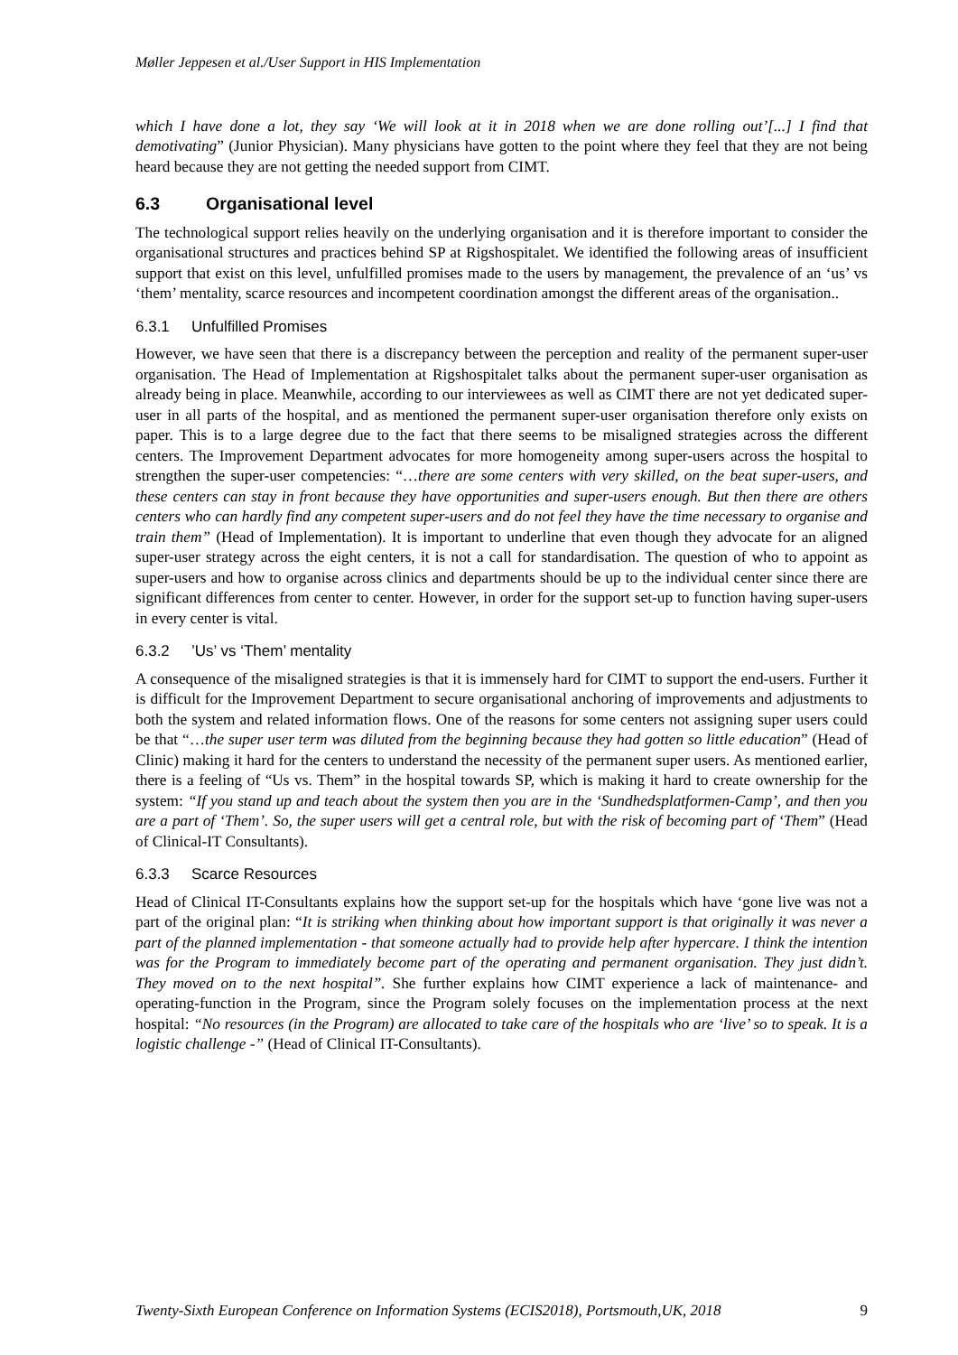Møller Jeppesen et al./User Support in HIS Implementation
which I have done a lot, they say ‘We will look at it in 2018 when we are done rolling out’[...] I find that demotivating” (Junior Physician). Many physicians have gotten to the point where they feel that they are not being heard because they are not getting the needed support from CIMT.
6.3 Organisational level
The technological support relies heavily on the underlying organisation and it is therefore important to consider the organisational structures and practices behind SP at Rigshospitalet. We identified the following areas of insufficient support that exist on this level, unfulfilled promises made to the users by management, the prevalence of an ‘us’ vs ‘them’ mentality, scarce resources and incompetent coordination amongst the different areas of the organisation..
6.3.1 Unfulfilled Promises
However, we have seen that there is a discrepancy between the perception and reality of the permanent super-user organisation. The Head of Implementation at Rigshospitalet talks about the permanent super-user organisation as already being in place. Meanwhile, according to our interviewees as well as CIMT there are not yet dedicated super-user in all parts of the hospital, and as mentioned the permanent super-user organisation therefore only exists on paper. This is to a large degree due to the fact that there seems to be misaligned strategies across the different centers. The Improvement Department advocates for more homogeneity among super-users across the hospital to strengthen the super-user competencies: “…there are some centers with very skilled, on the beat super-users, and these centers can stay in front because they have opportunities and super-users enough. But then there are others centers who can hardly find any competent super-users and do not feel they have the time necessary to organise and train them” (Head of Implementation). It is important to underline that even though they advocate for an aligned super-user strategy across the eight centers, it is not a call for standardisation. The question of who to appoint as super-users and how to organise across clinics and departments should be up to the individual center since there are significant differences from center to center. However, in order for the support set-up to function having super-users in every center is vital.
6.3.2’Us’ vs ‘Them’ mentality
A consequence of the misaligned strategies is that it is immensely hard for CIMT to support the end-users. Further it is difficult for the Improvement Department to secure organisational anchoring of improvements and adjustments to both the system and related information flows. One of the reasons for some centers not assigning super users could be that “…the super user term was diluted from the beginning because they had gotten so little education” (Head of Clinic) making it hard for the centers to understand the necessity of the permanent super users. As mentioned earlier, there is a feeling of “Us vs. Them” in the hospital towards SP, which is making it hard to create ownership for the system: “If you stand up and teach about the system then you are in the ‘Sundhedsplatformen-Camp’, and then you are a part of ‘Them’. So, the super users will get a central role, but with the risk of becoming part of ‘Them” (Head of Clinical-IT Consultants).
6.3.3 Scarce Resources
Head of Clinical IT-Consultants explains how the support set-up for the hospitals which have ‘gone live was not a part of the original plan: “It is striking when thinking about how important support is that originally it was never a part of the planned implementation - that someone actually had to provide help after hypercare. I think the intention was for the Program to immediately become part of the operating and permanent organisation. They just didn’t. They moved on to the next hospital”. She further explains how CIMT experience a lack of maintenance- and operating-function in the Program, since the Program solely focuses on the implementation process at the next hospital: “No resources (in the Program) are allocated to take care of the hospitals who are ‘live’ so to speak. It is a logistic challenge -” (Head of Clinical IT-Consultants).
Twenty-Sixth European Conference on Information Systems (ECIS2018), Portsmouth,UK, 2018 9